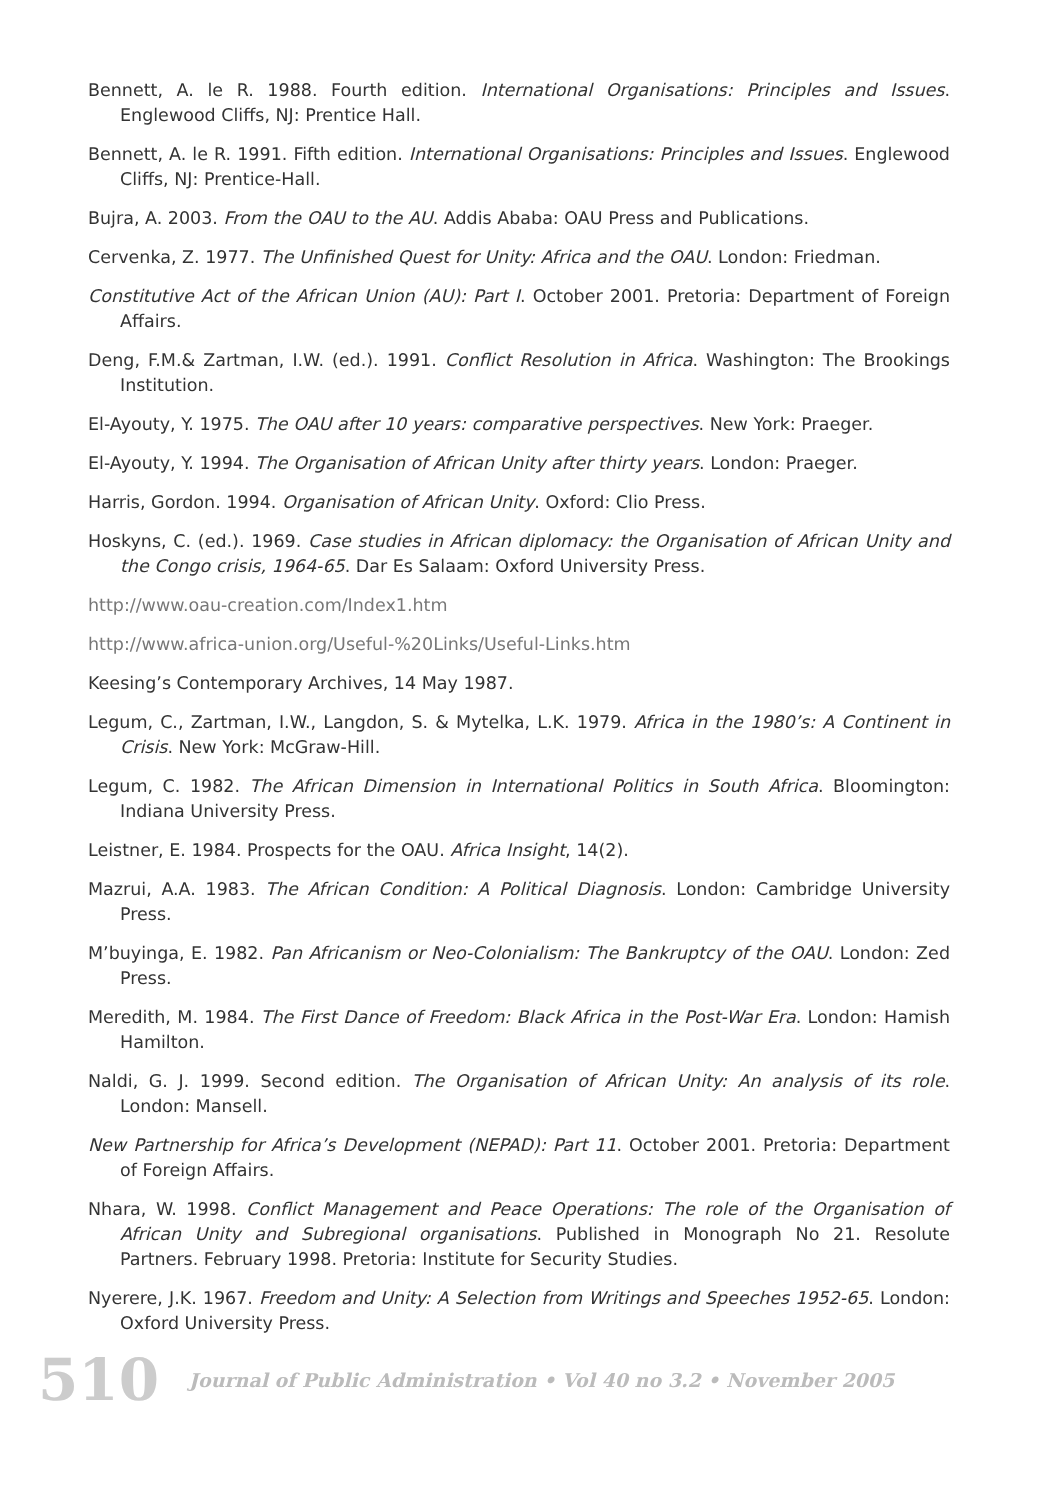Bennett, A. le R. 1988. Fourth edition. International Organisations: Principles and Issues. Englewood Cliffs, NJ: Prentice Hall.
Bennett, A. le R. 1991. Fifth edition. International Organisations: Principles and Issues. Englewood Cliffs, NJ: Prentice-Hall.
Bujra, A. 2003. From the OAU to the AU. Addis Ababa: OAU Press and Publications.
Cervenka, Z. 1977. The Unfinished Quest for Unity: Africa and the OAU. London: Friedman.
Constitutive Act of the African Union (AU): Part I. October 2001. Pretoria: Department of Foreign Affairs.
Deng, F.M.& Zartman, I.W. (ed.). 1991. Conflict Resolution in Africa. Washington: The Brookings Institution.
El-Ayouty, Y. 1975. The OAU after 10 years: comparative perspectives. New York: Praeger.
El-Ayouty, Y. 1994. The Organisation of African Unity after thirty years. London: Praeger.
Harris, Gordon. 1994. Organisation of African Unity. Oxford: Clio Press.
Hoskyns, C. (ed.). 1969. Case studies in African diplomacy: the Organisation of African Unity and the Congo crisis, 1964-65. Dar Es Salaam: Oxford University Press.
http://www.oau-creation.com/Index1.htm
http://www.africa-union.org/Useful-%20Links/Useful-Links.htm
Keesing’s Contemporary Archives, 14 May 1987.
Legum, C., Zartman, I.W., Langdon, S. & Mytelka, L.K. 1979. Africa in the 1980’s: A Continent in Crisis. New York: McGraw-Hill.
Legum, C. 1982. The African Dimension in International Politics in South Africa. Bloomington: Indiana University Press.
Leistner, E. 1984. Prospects for the OAU. Africa Insight, 14(2).
Mazrui, A.A. 1983. The African Condition: A Political Diagnosis. London: Cambridge University Press.
M’buyinga, E. 1982. Pan Africanism or Neo-Colonialism: The Bankruptcy of the OAU. London: Zed Press.
Meredith, M. 1984. The First Dance of Freedom: Black Africa in the Post-War Era. London: Hamish Hamilton.
Naldi, G. J. 1999. Second edition. The Organisation of African Unity: An analysis of its role. London: Mansell.
New Partnership for Africa’s Development (NEPAD): Part 11. October 2001. Pretoria: Department of Foreign Affairs.
Nhara, W. 1998. Conflict Management and Peace Operations: The role of the Organisation of African Unity and Subregional organisations. Published in Monograph No 21. Resolute Partners. February 1998. Pretoria: Institute for Security Studies.
Nyerere, J.K. 1967. Freedom and Unity: A Selection from Writings and Speeches 1952-65. London: Oxford University Press.
510 Journal of Public Administration • Vol 40 no 3.2 • November 2005